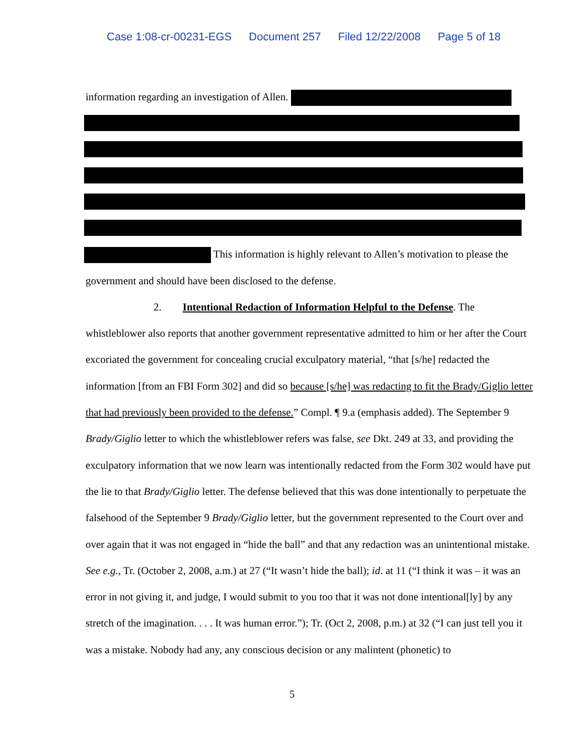Case 1:08-cr-00231-EGS Document 257 Filed 12/22/2008 Page 5 of 18
information regarding an investigation of Allen.
This information is highly relevant to Allen’s motivation to please the government and should have been disclosed to the defense.
2. Intentional Redaction of Information Helpful to the Defense. The whistleblower also reports that another government representative admitted to him or her after the Court excoriated the government for concealing crucial exculpatory material, “that [s/he] redacted the information [from an FBI Form 302] and did so because [s/he] was redacting to fit the Brady/Giglio letter that had previously been provided to the defense.” Compl. ¶ 9.a (emphasis added). The September 9 Brady/Giglio letter to which the whistleblower refers was false, see Dkt. 249 at 33, and providing the exculpatory information that we now learn was intentionally redacted from the Form 302 would have put the lie to that Brady/Giglio letter. The defense believed that this was done intentionally to perpetuate the falsehood of the September 9 Brady/Giglio letter, but the government represented to the Court over and over again that it was not engaged in “hide the ball” and that any redaction was an unintentional mistake. See e.g., Tr. (October 2, 2008, a.m.) at 27 (“It wasn’t hide the ball); id. at 11 (“I think it was – it was an error in not giving it, and judge, I would submit to you too that it was not done intentional[ly] by any stretch of the imagination. . . . It was human error.”); Tr. (Oct 2, 2008, p.m.) at 32 (“I can just tell you it was a mistake. Nobody had any, any conscious decision or any malintent (phonetic) to
5